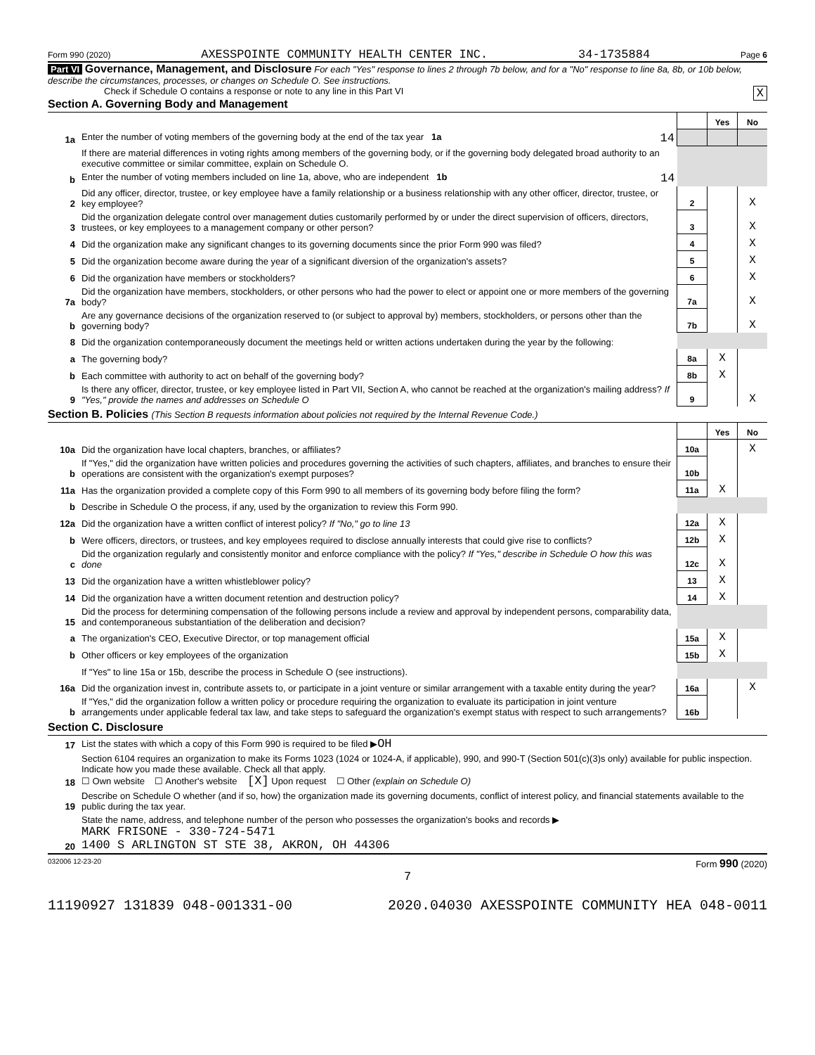Form 990 (2020) AXESSPOINTE COMMUNITY HEALTH CENTER INC. 34-1735884 Page 6
Part VI Governance, Management, and Disclosure For each "Yes" response to lines 2 through 7b below, and for a "No" response to line 8a, 8b, or 10b below, describe the circumstances, processes, or changes on Schedule O. See instructions.
Check if Schedule O contains a response or note to any line in this Part VI X
Section A. Governing Body and Management
| | | | Yes | No |
| 1a | Enter the number of voting members of the governing body at the end of the tax year 1a 14 | | | |
| | If there are material differences in voting rights among members of the governing body, or if the governing body delegated broad authority to an executive committee or similar committee, explain on Schedule O. | | | |
| b | Enter the number of voting members included on line 1a, above, who are independent 1b 14 | | | |
| 2 | Did any officer, director, trustee, or key employee have a family relationship or a business relationship with any other officer, director, trustee, or key employee? | 2 | | X |
| 3 | Did the organization delegate control over management duties customarily performed by or under the direct supervision of officers, directors, trustees, or key employees to a management company or other person? | 3 | | X |
| 4 | Did the organization make any significant changes to its governing documents since the prior Form 990 was filed? | 4 | | X |
| 5 | Did the organization become aware during the year of a significant diversion of the organization's assets? | 5 | | X |
| 6 | Did the organization have members or stockholders? | 6 | | X |
| 7a | Did the organization have members, stockholders, or other persons who had the power to elect or appoint one or more members of the governing body? | 7a | | X |
| b | Are any governance decisions of the organization reserved to (or subject to approval by) members, stockholders, or persons other than the governing body? | 7b | | X |
| 8 | Did the organization contemporaneously document the meetings held or written actions undertaken during the year by the following: | | | |
| a | The governing body? | 8a | X | |
| b | Each committee with authority to act on behalf of the governing body? | 8b | X | |
| 9 | Is there any officer, director, trustee, or key employee listed in Part VII, Section A, who cannot be reached at the organization's mailing address? If "Yes," provide the names and addresses on Schedule O | 9 | | X |
Section B. Policies (This Section B requests information about policies not required by the Internal Revenue Code.)
| | | | Yes | No |
| 10a | Did the organization have local chapters, branches, or affiliates? | 10a | | X |
| b | If "Yes," did the organization have written policies and procedures governing the activities of such chapters, affiliates, and branches to ensure their operations are consistent with the organization's exempt purposes? | 10b | | |
| 11a | Has the organization provided a complete copy of this Form 990 to all members of its governing body before filing the form? | 11a | X | |
| b | Describe in Schedule O the process, if any, used by the organization to review this Form 990. | | | |
| 12a | Did the organization have a written conflict of interest policy? If "No," go to line 13 | 12a | X | |
| b | Were officers, directors, or trustees, and key employees required to disclose annually interests that could give rise to conflicts? | 12b | X | |
| c | Did the organization regularly and consistently monitor and enforce compliance with the policy? If "Yes," describe in Schedule O how this was done | 12c | X | |
| 13 | Did the organization have a written whistleblower policy? | 13 | X | |
| 14 | Did the organization have a written document retention and destruction policy? | 14 | X | |
| 15 | Did the process for determining compensation of the following persons include a review and approval by independent persons, comparability data, and contemporaneous substantiation of the deliberation and decision? | | | |
| a | The organization's CEO, Executive Director, or top management official | 15a | X | |
| b | Other officers or key employees of the organization | 15b | X | |
| | If "Yes" to line 15a or 15b, describe the process in Schedule O (see instructions). | | | |
| 16a | Did the organization invest in, contribute assets to, or participate in a joint venture or similar arrangement with a taxable entity during the year? | 16a | | X |
| b | If "Yes," did the organization follow a written policy or procedure requiring the organization to evaluate its participation in joint venture arrangements under applicable federal tax law, and take steps to safeguard the organization's exempt status with respect to such arrangements? | 16b | | |
Section C. Disclosure
| 17 | List the states with which a copy of this Form 990 is required to be filed ▶ OH |
| 18 | Section 6104 requires an organization to make its Forms 1023 (1024 or 1024-A, if applicable), 990, and 990-T (Section 501(c)(3)s only) available for public inspection. Indicate how you made these available. Check all that apply. ☐ Own website ☐ Another's website [X] Upon request ☐ Other (explain on Schedule O) |
| 19 | Describe on Schedule O whether (and if so, how) the organization made its governing documents, conflict of interest policy, and financial statements available to the public during the tax year. |
| 20 | State the name, address, and telephone number of the person who possesses the organization's books and records ▶ MARK FRISONE - 330-724-5471 1400 S ARLINGTON ST STE 38, AKRON, OH 44306 |
032006 12-23-20 Form 990 (2020)
7
11190927 131839 048-001331-00 2020.04030 AXESSPOINTE COMMUNITY HEA 048-0011